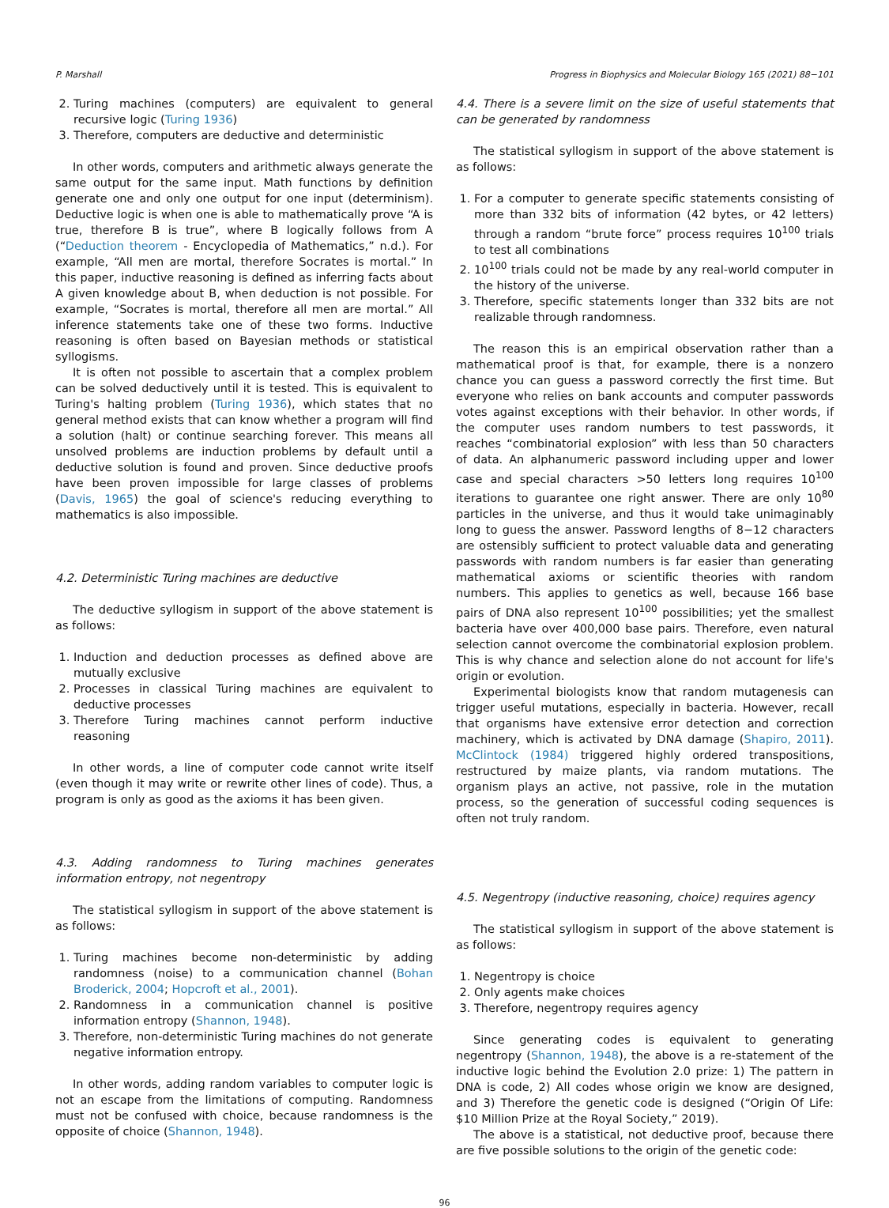P. Marshall Progress in Biophysics and Molecular Biology 165 (2021) 88−101
2. Turing machines (computers) are equivalent to general recursive logic (Turing 1936)
3. Therefore, computers are deductive and deterministic
In other words, computers and arithmetic always generate the same output for the same input. Math functions by definition generate one and only one output for one input (determinism). Deductive logic is when one is able to mathematically prove “A is true, therefore B is true”, where B logically follows from A (“Deduction theorem - Encyclopedia of Mathematics,” n.d.). For example, “All men are mortal, therefore Socrates is mortal.” In this paper, inductive reasoning is defined as inferring facts about A given knowledge about B, when deduction is not possible. For example, “Socrates is mortal, therefore all men are mortal.” All inference statements take one of these two forms. Inductive reasoning is often based on Bayesian methods or statistical syllogisms.
It is often not possible to ascertain that a complex problem can be solved deductively until it is tested. This is equivalent to Turing's halting problem (Turing 1936), which states that no general method exists that can know whether a program will find a solution (halt) or continue searching forever. This means all unsolved problems are induction problems by default until a deductive solution is found and proven. Since deductive proofs have been proven impossible for large classes of problems (Davis, 1965) the goal of science's reducing everything to mathematics is also impossible.
4.2. Deterministic Turing machines are deductive
The deductive syllogism in support of the above statement is as follows:
1. Induction and deduction processes as defined above are mutually exclusive
2. Processes in classical Turing machines are equivalent to deductive processes
3. Therefore Turing machines cannot perform inductive reasoning
In other words, a line of computer code cannot write itself (even though it may write or rewrite other lines of code). Thus, a program is only as good as the axioms it has been given.
4.3. Adding randomness to Turing machines generates information entropy, not negentropy
The statistical syllogism in support of the above statement is as follows:
1. Turing machines become non-deterministic by adding randomness (noise) to a communication channel (Bohan Broderick, 2004; Hopcroft et al., 2001).
2. Randomness in a communication channel is positive information entropy (Shannon, 1948).
3. Therefore, non-deterministic Turing machines do not generate negative information entropy.
In other words, adding random variables to computer logic is not an escape from the limitations of computing. Randomness must not be confused with choice, because randomness is the opposite of choice (Shannon, 1948).
4.4. There is a severe limit on the size of useful statements that can be generated by randomness
The statistical syllogism in support of the above statement is as follows:
1. For a computer to generate specific statements consisting of more than 332 bits of information (42 bytes, or 42 letters) through a random “brute force” process requires 10<sup>100</sup> trials to test all combinations
2. 10<sup>100</sup> trials could not be made by any real-world computer in the history of the universe.
3. Therefore, specific statements longer than 332 bits are not realizable through randomness.
The reason this is an empirical observation rather than a mathematical proof is that, for example, there is a nonzero chance you can guess a password correctly the first time. But everyone who relies on bank accounts and computer passwords votes against exceptions with their behavior. In other words, if the computer uses random numbers to test passwords, it reaches “combinatorial explosion” with less than 50 characters of data. An alphanumeric password including upper and lower case and special characters >50 letters long requires 10<sup>100</sup> iterations to guarantee one right answer. There are only 10<sup>80</sup> particles in the universe, and thus it would take unimaginably long to guess the answer. Password lengths of 8−12 characters are ostensibly sufficient to protect valuable data and generating passwords with random numbers is far easier than generating mathematical axioms or scientific theories with random numbers. This applies to genetics as well, because 166 base pairs of DNA also represent 10<sup>100</sup> possibilities; yet the smallest bacteria have over 400,000 base pairs. Therefore, even natural selection cannot overcome the combinatorial explosion problem. This is why chance and selection alone do not account for life's origin or evolution.
Experimental biologists know that random mutagenesis can trigger useful mutations, especially in bacteria. However, recall that organisms have extensive error detection and correction machinery, which is activated by DNA damage (Shapiro, 2011). McClintock (1984) triggered highly ordered transpositions, restructured by maize plants, via random mutations. The organism plays an active, not passive, role in the mutation process, so the generation of successful coding sequences is often not truly random.
4.5. Negentropy (inductive reasoning, choice) requires agency
The statistical syllogism in support of the above statement is as follows:
1. Negentropy is choice
2. Only agents make choices
3. Therefore, negentropy requires agency
Since generating codes is equivalent to generating negentropy (Shannon, 1948), the above is a re-statement of the inductive logic behind the Evolution 2.0 prize: 1) The pattern in DNA is code, 2) All codes whose origin we know are designed, and 3) Therefore the genetic code is designed (“Origin Of Life: $10 Million Prize at the Royal Society,” 2019).
The above is a statistical, not deductive proof, because there are five possible solutions to the origin of the genetic code:
96